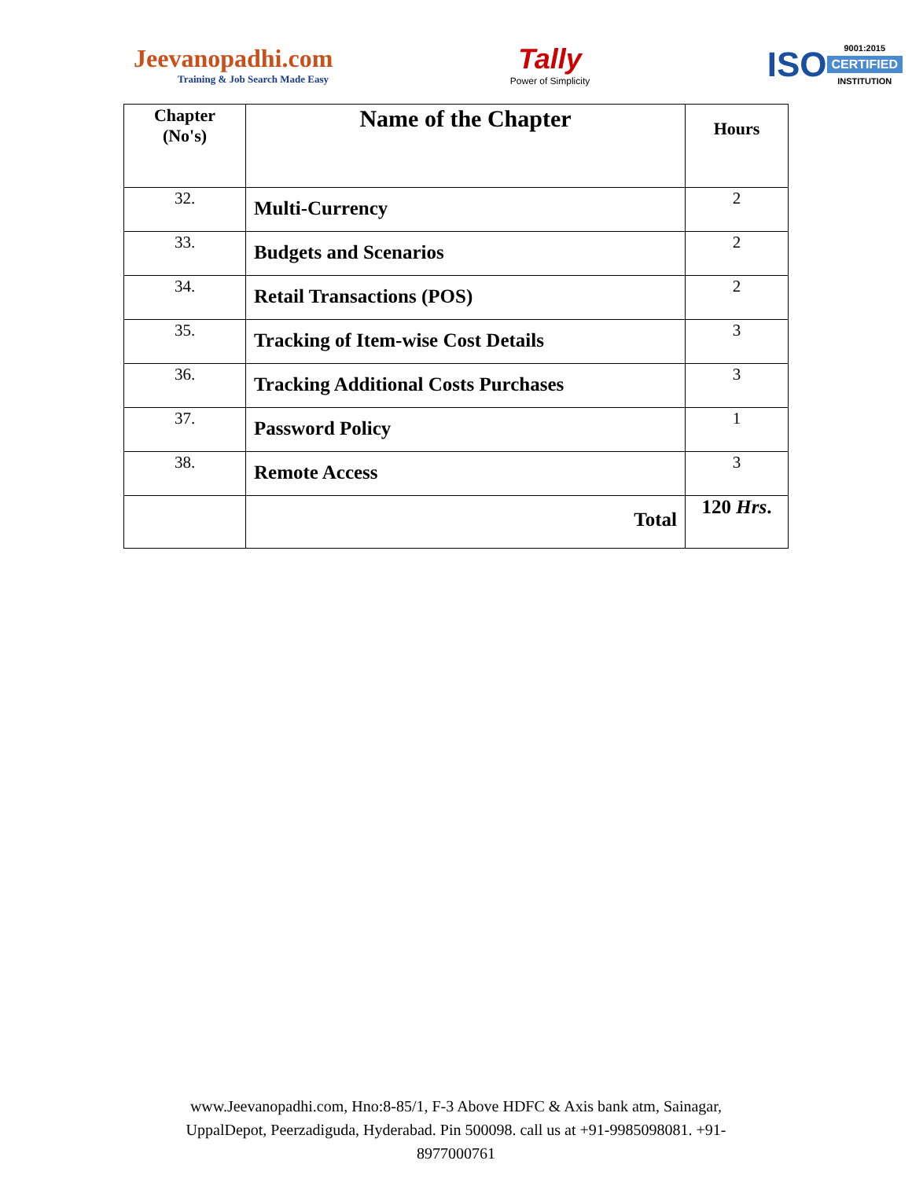Jeevanopadhi.com
Training & Job Search Made Easy
Tally
Power of Simplicity
ISO
9001:2015
CERTIFIED
INSTITUTION
| Chapter (No's) | Name of the Chapter | Hours |
| --- | --- | --- |
| 32. | Multi-Currency | 2 |
| 33. | Budgets and Scenarios | 2 |
| 34. | Retail Transactions (POS) | 2 |
| 35. | Tracking of Item-wise Cost Details | 3 |
| 36. | Tracking Additional Costs Purchases | 3 |
| 37. | Password Policy | 1 |
| 38. | Remote Access | 3 |
| | Total | 120 Hrs . |
www.Jeevanopadhi.com, Hno:8-85/1, F-3 Above HDFC & Axis bank atm, Sainagar,
UppalDepot, Peerzadiguda, Hyderabad. Pin 500098. call us at +91-9985098081. +91-
8977000761